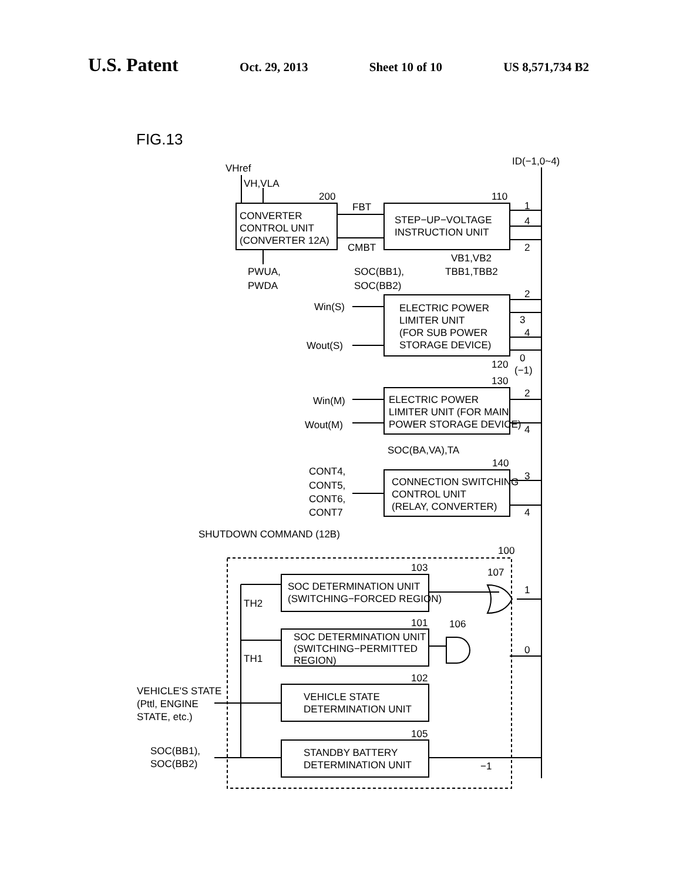U.S. Patent Oct. 29, 2013 Sheet 10 of 10 US 8,571,734 B2
FIG.13
ID(−1,0~4)
VHref
VH,VLA
200
110
CONVERTER
CONTROL UNIT
(CONVERTER 12A)
FBT
CMBT
STEP−UP−VOLTAGE
INSTRUCTION UNIT
1
4
2
PWUA,
PWDA
SOC(BB1),
SOC(BB2)
VB1,VB2
TBB1,TBB2
ELECTRIC POWER
LIMITER UNIT
(FOR SUB POWER
STORAGE DEVICE)
Win(S)
Wout(S)
2
3
4
0
(−1)
120
130
ELECTRIC POWER
LIMITER UNIT (FOR MAIN
POWER STORAGE DEVICE)
Win(M)
Wout(M)
2
4
SOC(BA,VA),TA
140
CONT4,
CONT5,
CONT6,
CONT7
CONNECTION SWITCHING
CONTROL UNIT
(RELAY, CONVERTER)
3
4
SHUTDOWN COMMAND (12B)
100
103
107
SOC DETERMINATION UNIT
(SWITCHING−FORCED REGION)
TH2
1
101
106
SOC DETERMINATION UNIT
(SWITCHING−PERMITTED
REGION)
TH1
0
102
VEHICLE'S STATE
(Pttl, ENGINE
STATE, etc.)
VEHICLE STATE
DETERMINATION UNIT
105
SOC(BB1),
SOC(BB2)
STANDBY BATTERY
DETERMINATION UNIT
−1